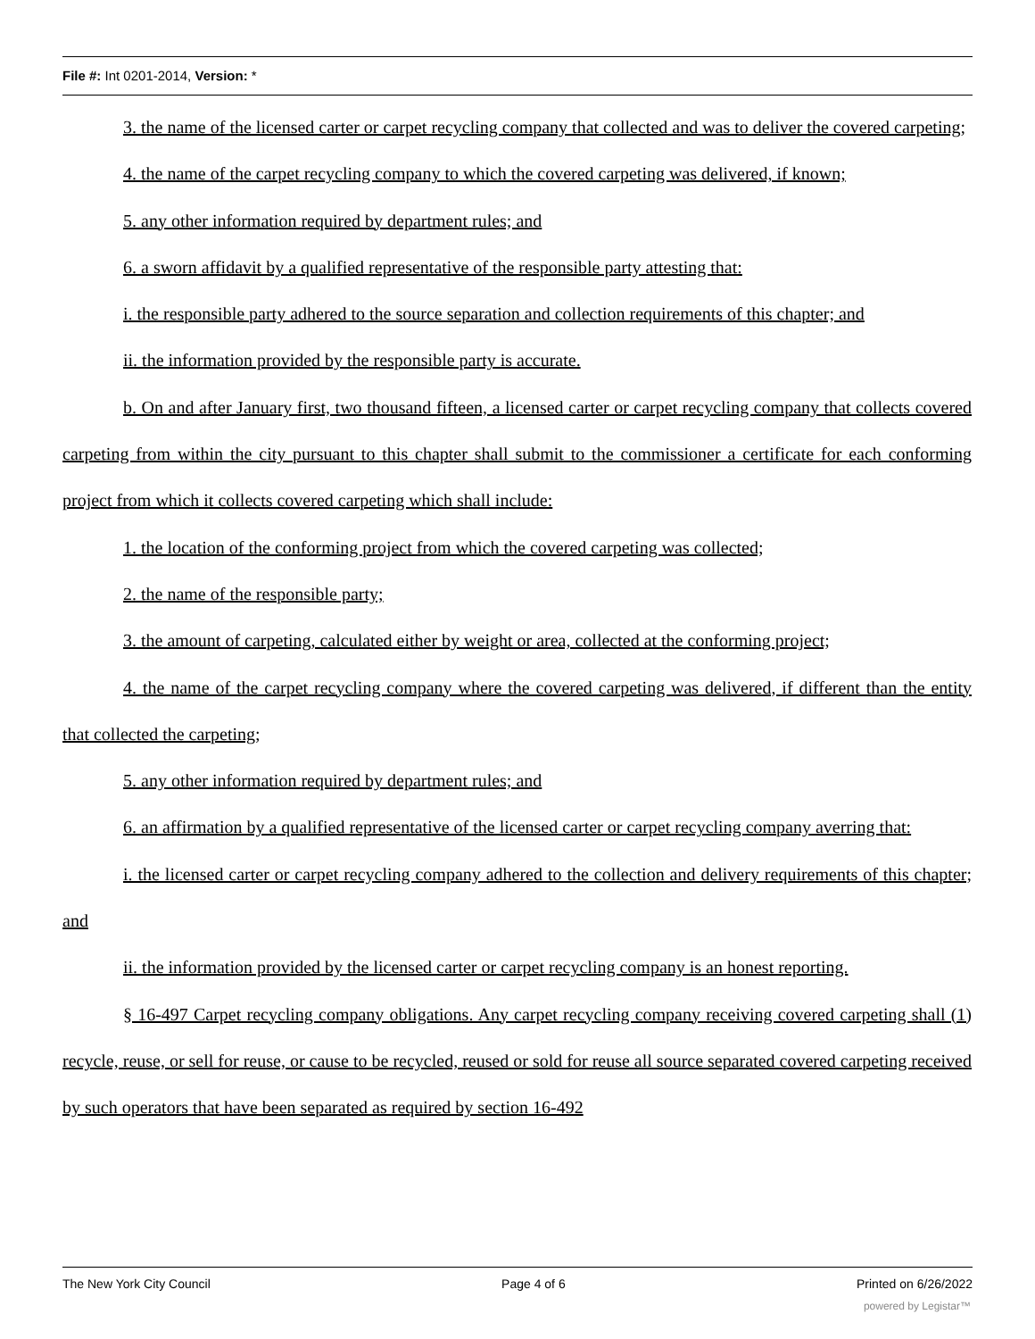File #: Int 0201-2014, Version: *
3. the name of the licensed carter or carpet recycling company that collected and was to deliver the covered carpeting;
4. the name of the carpet recycling company to which the covered carpeting was delivered, if known;
5. any other information required by department rules; and
6. a sworn affidavit by a qualified representative of the responsible party attesting that:
i. the responsible party adhered to the source separation and collection requirements of this chapter; and
ii. the information provided by the responsible party is accurate.
b. On and after January first, two thousand fifteen, a licensed carter or carpet recycling company that collects covered carpeting from within the city pursuant to this chapter shall submit to the commissioner a certificate for each conforming project from which it collects covered carpeting which shall include:
1. the location of the conforming project from which the covered carpeting was collected;
2. the name of the responsible party;
3. the amount of carpeting, calculated either by weight or area, collected at the conforming project;
4. the name of the carpet recycling company where the covered carpeting was delivered, if different than the entity that collected the carpeting;
5. any other information required by department rules; and
6. an affirmation by a qualified representative of the licensed carter or carpet recycling company averring that:
i. the licensed carter or carpet recycling company adhered to the collection and delivery requirements of this chapter; and
ii. the information provided by the licensed carter or carpet recycling company is an honest reporting.
§ 16-497 Carpet recycling company obligations. Any carpet recycling company receiving covered carpeting shall (1) recycle, reuse, or sell for reuse, or cause to be recycled, reused or sold for reuse all source separated covered carpeting received by such operators that have been separated as required by section 16-492
The New York City Council Page 4 of 6 Printed on 6/26/2022
powered by Legistar™